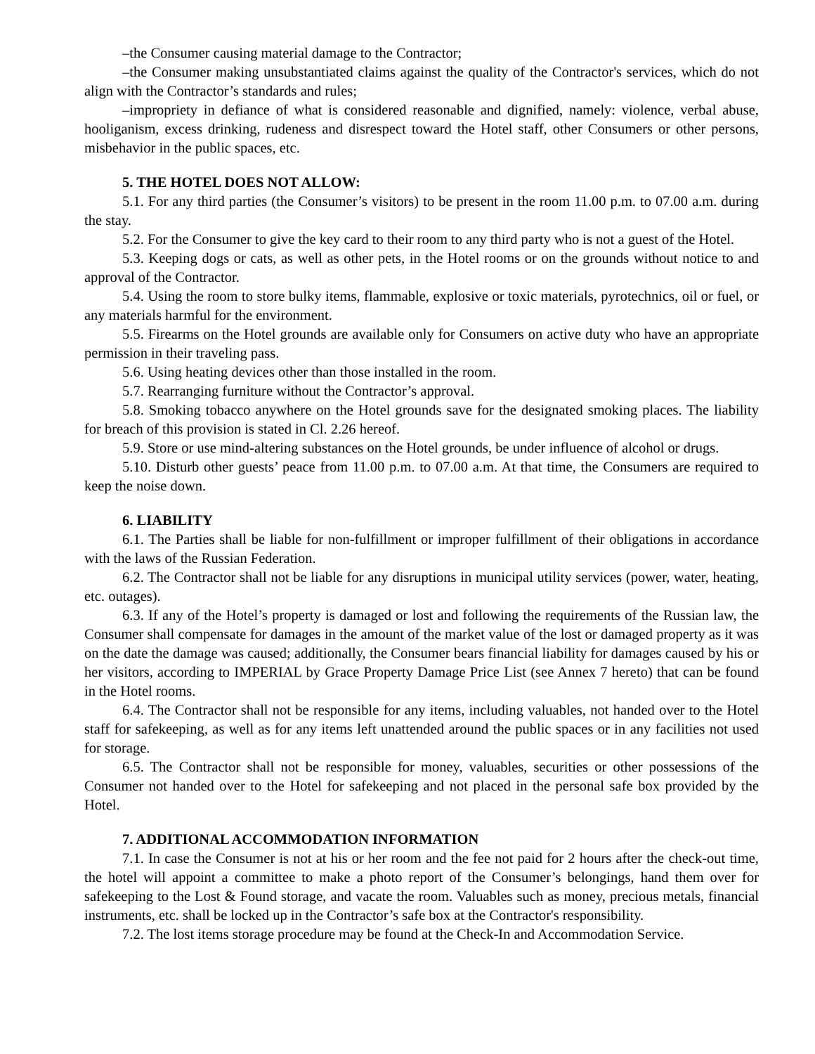–the Consumer causing material damage to the Contractor;
–the Consumer making unsubstantiated claims against the quality of the Contractor's services, which do not align with the Contractor’s standards and rules;
–impropriety in defiance of what is considered reasonable and dignified, namely: violence, verbal abuse, hooliganism, excess drinking, rudeness and disrespect toward the Hotel staff, other Consumers or other persons, misbehavior in the public spaces, etc.
5. THE HOTEL DOES NOT ALLOW:
5.1. For any third parties (the Consumer’s visitors) to be present in the room 11.00 p.m. to 07.00 a.m. during the stay.
5.2. For the Consumer to give the key card to their room to any third party who is not a guest of the Hotel.
5.3. Keeping dogs or cats, as well as other pets, in the Hotel rooms or on the grounds without notice to and approval of the Contractor.
5.4. Using the room to store bulky items, flammable, explosive or toxic materials, pyrotechnics, oil or fuel, or any materials harmful for the environment.
5.5. Firearms on the Hotel grounds are available only for Consumers on active duty who have an appropriate permission in their traveling pass.
5.6. Using heating devices other than those installed in the room.
5.7. Rearranging furniture without the Contractor’s approval.
5.8. Smoking tobacco anywhere on the Hotel grounds save for the designated smoking places. The liability for breach of this provision is stated in Cl. 2.26 hereof.
5.9. Store or use mind-altering substances on the Hotel grounds, be under influence of alcohol or drugs.
5.10. Disturb other guests’ peace from 11.00 p.m. to 07.00 a.m. At that time, the Consumers are required to keep the noise down.
6. LIABILITY
6.1. The Parties shall be liable for non-fulfillment or improper fulfillment of their obligations in accordance with the laws of the Russian Federation.
6.2. The Contractor shall not be liable for any disruptions in municipal utility services (power, water, heating, etc. outages).
6.3. If any of the Hotel’s property is damaged or lost and following the requirements of the Russian law, the Consumer shall compensate for damages in the amount of the market value of the lost or damaged property as it was on the date the damage was caused; additionally, the Consumer bears financial liability for damages caused by his or her visitors, according to IMPERIAL by Grace Property Damage Price List (see Annex 7 hereto) that can be found in the Hotel rooms.
6.4. The Contractor shall not be responsible for any items, including valuables, not handed over to the Hotel staff for safekeeping, as well as for any items left unattended around the public spaces or in any facilities not used for storage.
6.5. The Contractor shall not be responsible for money, valuables, securities or other possessions of the Consumer not handed over to the Hotel for safekeeping and not placed in the personal safe box provided by the Hotel.
7. ADDITIONAL ACCOMMODATION INFORMATION
7.1. In case the Consumer is not at his or her room and the fee not paid for 2 hours after the check-out time, the hotel will appoint a committee to make a photo report of the Consumer’s belongings, hand them over for safekeeping to the Lost & Found storage, and vacate the room. Valuables such as money, precious metals, financial instruments, etc. shall be locked up in the Contractor’s safe box at the Contractor's responsibility.
7.2. The lost items storage procedure may be found at the Check-In and Accommodation Service.